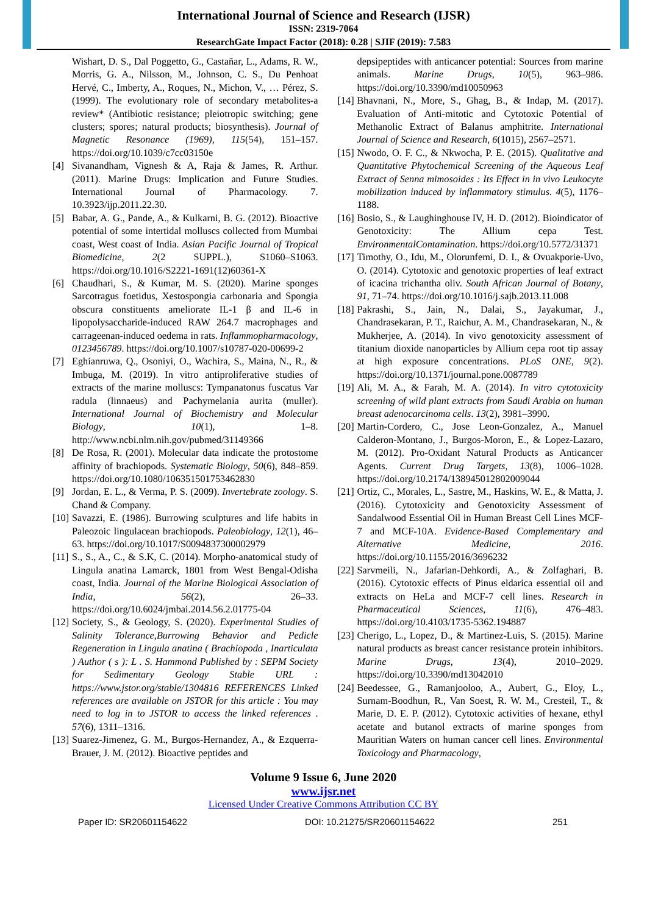International Journal of Science and Research (IJSR)
ISSN: 2319-7064
ResearchGate Impact Factor (2018): 0.28 | SJIF (2019): 7.583
Wishart, D. S., Dal Poggetto, G., Castañar, L., Adams, R. W., Morris, G. A., Nilsson, M., Johnson, C. S., Du Penhoat Hervé, C., Imberty, A., Roques, N., Michon, V., … Pérez, S. (1999). The evolutionary role of secondary metabolites-a review* (Antibiotic resistance; pleiotropic switching; gene clusters; spores; natural products; biosynthesis). Journal of Magnetic Resonance (1969), 115(54), 151–157. https://doi.org/10.1039/c7cc03150e
[4] Sivanandham, Vignesh & A, Raja & James, R. Arthur. (2011). Marine Drugs: Implication and Future Studies. International Journal of Pharmacology. 7. 10.3923/ijp.2011.22.30.
[5] Babar, A. G., Pande, A., & Kulkarni, B. G. (2012). Bioactive potential of some intertidal molluscs collected from Mumbai coast, West coast of India. Asian Pacific Journal of Tropical Biomedicine, 2(2 SUPPL.), S1060–S1063. https://doi.org/10.1016/S2221-1691(12)60361-X
[6] Chaudhari, S., & Kumar, M. S. (2020). Marine sponges Sarcotragus foetidus, Xestospongia carbonaria and Spongia obscura constituents ameliorate IL-1 β and IL-6 in lipopolysaccharide-induced RAW 264.7 macrophages and carrageenan-induced oedema in rats. Inflammopharmacology, 0123456789. https://doi.org/10.1007/s10787-020-00699-2
[7] Eghianruwa, Q., Osoniyi, O., Wachira, S., Maina, N., R., & Imbuga, M. (2019). In vitro antiproliferative studies of extracts of the marine molluscs: Tympanatonus fuscatus Var radula (linnaeus) and Pachymelania aurita (muller). International Journal of Biochemistry and Molecular Biology, 10(1), 1–8. http://www.ncbi.nlm.nih.gov/pubmed/31149366
[8] De Rosa, R. (2001). Molecular data indicate the protostome affinity of brachiopods. Systematic Biology, 50(6), 848–859. https://doi.org/10.1080/106351501753462830
[9] Jordan, E. L., & Verma, P. S. (2009). Invertebrate zoology. S. Chand & Company.
[10]
Savazzi, E. (1986). Burrowing sculptures and life habits in Paleozoic lingulacean brachiopods. Paleobiology, 12(1), 46–63. https://doi.org/10.1017/S0094837300002979
[11]
S., S., A., C., & S.K, C. (2014). Morpho-anatomical study of Lingula anatina Lamarck, 1801 from West Bengal-Odisha coast, India. Journal of the Marine Biological Association of India, 56(2), 26–33. https://doi.org/10.6024/jmbai.2014.56.2.01775-04
[12]
Society, S., & Geology, S. (2020). Experimental Studies of Salinity Tolerance,Burrowing Behavior and Pedicle Regeneration in Lingula anatina ( Brachiopoda , Inarticulata ) Author ( s ): L . S. Hammond Published by : SEPM Society for Sedimentary Geology Stable URL : https://www.jstor.org/stable/1304816 REFERENCES Linked references are available on JSTOR for this article : You may need to log in to JSTOR to access the linked references . 57(6), 1311–1316.
[13]
Suarez-Jimenez, G. M., Burgos-Hernandez, A., & Ezquerra-Brauer, J. M. (2012). Bioactive peptides and
depsipeptides with anticancer potential: Sources from marine animals. Marine Drugs, 10(5), 963–986. https://doi.org/10.3390/md10050963
[14]
Bhavnani, N., More, S., Ghag, B., & Indap, M. (2017). Evaluation of Anti-mitotic and Cytotoxic Potential of Methanolic Extract of Balanus amphitrite. International Journal of Science and Research, 6(1015), 2567–2571.
[15]
Nwodo, O. F. C., & Nkwocha, P. E. (2015). Qualitative and Quantitative Phytochemical Screening of the Aqueous Leaf Extract of Senna mimosoides : Its Effect in in vivo Leukocyte mobilization induced by inflammatory stimulus. 4(5), 1176–1188.
[16]
Bosio, S., & Laughinghouse IV, H. D. (2012). Bioindicator of Genotoxicity: The Allium cepa Test. EnvironmentalContamination. https://doi.org/10.5772/31371
[17]
Timothy, O., Idu, M., Olorunfemi, D. I., & Ovuakporie-Uvo, O. (2014). Cytotoxic and genotoxic properties of leaf extract of icacina trichantha oliv. South African Journal of Botany, 91, 71–74. https://doi.org/10.1016/j.sajb.2013.11.008
[18]
Pakrashi, S., Jain, N., Dalai, S., Jayakumar, J., Chandrasekaran, P. T., Raichur, A. M., Chandrasekaran, N., & Mukherjee, A. (2014). In vivo genotoxicity assessment of titanium dioxide nanoparticles by Allium cepa root tip assay at high exposure concentrations. PLoS ONE, 9(2). https://doi.org/10.1371/journal.pone.0087789
[19]
Ali, M. A., & Farah, M. A. (2014). In vitro cytotoxicity screening of wild plant extracts from Saudi Arabia on human breast adenocarcinoma cells. 13(2), 3981–3990.
[20]
Martin-Cordero, C., Jose Leon-Gonzalez, A., Manuel Calderon-Montano, J., Burgos-Moron, E., & Lopez-Lazaro, M. (2012). Pro-Oxidant Natural Products as Anticancer Agents. Current Drug Targets, 13(8), 1006–1028. https://doi.org/10.2174/138945012802009044
[21]
Ortiz, C., Morales, L., Sastre, M., Haskins, W. E., & Matta, J. (2016). Cytotoxicity and Genotoxicity Assessment of Sandalwood Essential Oil in Human Breast Cell Lines MCF-7 and MCF-10A. Evidence-Based Complementary and Alternative Medicine, 2016. https://doi.org/10.1155/2016/3696232
[22]
Sarvmeili, N., Jafarian-Dehkordi, A., & Zolfaghari, B. (2016). Cytotoxic effects of Pinus eldarica essential oil and extracts on HeLa and MCF-7 cell lines. Research in Pharmaceutical Sciences, 11(6), 476–483. https://doi.org/10.4103/1735-5362.194887
[23]
Cherigo, L., Lopez, D., & Martinez-Luis, S. (2015). Marine natural products as breast cancer resistance protein inhibitors. Marine Drugs, 13(4), 2010–2029. https://doi.org/10.3390/md13042010
[24]
Beedessee, G., Ramanjooloo, A., Aubert, G., Eloy, L., Surnam-Boodhun, R., Van Soest, R. W. M., Cresteil, T., & Marie, D. E. P. (2012). Cytotoxic activities of hexane, ethyl acetate and butanol extracts of marine sponges from Mauritian Waters on human cancer cell lines. Environmental Toxicology and Pharmacology,
Volume 9 Issue 6, June 2020
www.ijsr.net
Licensed Under Creative Commons Attribution CC BY
Paper ID: SR20601154622 DOI: 10.21275/SR20601154622 251